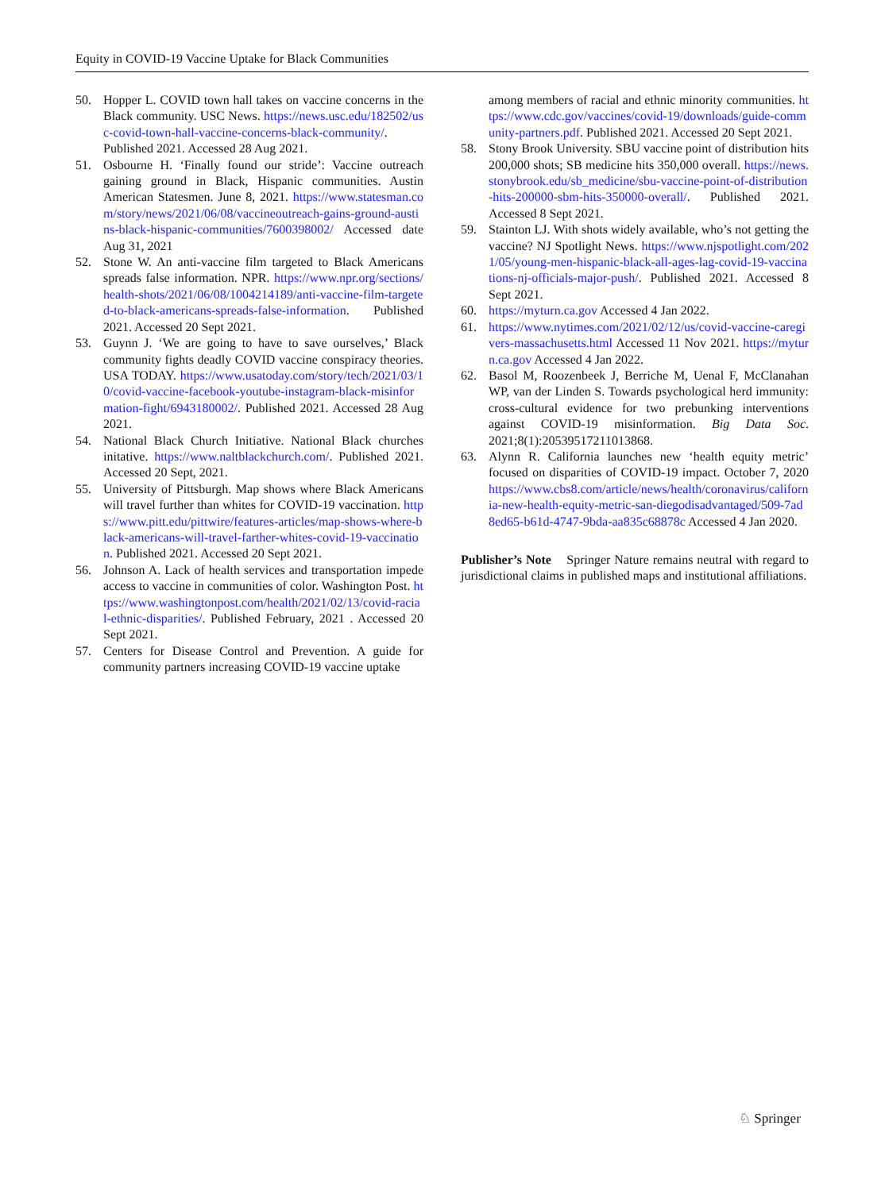Equity in COVID-19 Vaccine Uptake for Black Communities
50. Hopper L. COVID town hall takes on vaccine concerns in the Black community. USC News. https://news.usc.edu/182502/usc-covid-town-hall-vaccine-concerns-black-community/. Published 2021. Accessed 28 Aug 2021.
51. Osbourne H. ‘Finally found our stride’: Vaccine outreach gaining ground in Black, Hispanic communities. Austin American Statesmen. June 8, 2021. https://www.statesman.com/story/news/2021/06/08/vaccineoutreach-gains-ground-austins-black-hispanic-communities/7600398002/ Accessed date Aug 31, 2021
52. Stone W. An anti-vaccine film targeted to Black Americans spreads false information. NPR. https://www.npr.org/sections/health-shots/2021/06/08/1004214189/anti-vaccine-film-targeted-to-black-americans-spreads-false-information. Published 2021. Accessed 20 Sept 2021.
53. Guynn J. ‘We are going to have to save ourselves,’ Black community fights deadly COVID vaccine conspiracy theories. USA TODAY. https://www.usatoday.com/story/tech/2021/03/10/covid-vaccine-facebook-youtube-instagram-black-misinformation-fight/6943180002/. Published 2021. Accessed 28 Aug 2021.
54. National Black Church Initiative. National Black churches initative. https://www.naltblackchurch.com/. Published 2021. Accessed 20 Sept, 2021.
55. University of Pittsburgh. Map shows where Black Americans will travel further than whites for COVID-19 vaccination. https://www.pitt.edu/pittwire/features-articles/map-shows-where-black-americans-will-travel-farther-whites-covid-19-vaccination. Published 2021. Accessed 20 Sept 2021.
56. Johnson A. Lack of health services and transportation impede access to vaccine in communities of color. Washington Post. https://www.washingtonpost.com/health/2021/02/13/covid-racial-ethnic-disparities/. Published February, 2021 . Accessed 20 Sept 2021.
57. Centers for Disease Control and Prevention. A guide for community partners increasing COVID-19 vaccine uptake
among members of racial and ethnic minority communities. https://www.cdc.gov/vaccines/covid-19/downloads/guide-community-partners.pdf. Published 2021. Accessed 20 Sept 2021.
58. Stony Brook University. SBU vaccine point of distribution hits 200,000 shots; SB medicine hits 350,000 overall. https://news.stonybrook.edu/sb_medicine/sbu-vaccine-point-of-distribution-hits-200000-sbm-hits-350000-overall/. Published 2021. Accessed 8 Sept 2021.
59. Stainton LJ. With shots widely available, who’s not getting the vaccine? NJ Spotlight News. https://www.njspotlight.com/2021/05/young-men-hispanic-black-all-ages-lag-covid-19-vaccinations-nj-officials-major-push/. Published 2021. Accessed 8 Sept 2021.
60. https://myturn.ca.gov Accessed 4 Jan 2022.
61. https://www.nytimes.com/2021/02/12/us/covid-vaccine-caregivers-massachusetts.html Accessed 11 Nov 2021. https://myturn.ca.gov Accessed 4 Jan 2022.
62. Basol M, Roozenbeek J, Berriche M, Uenal F, McClanahan WP, van der Linden S. Towards psychological herd immunity: cross-cultural evidence for two prebunking interventions against COVID-19 misinformation. Big Data Soc. 2021;8(1):20539517211013868.
63. Alynn R. California launches new ‘health equity metric’ focused on disparities of COVID-19 impact. October 7, 2020 https://www.cbs8.com/article/news/health/coronavirus/california-new-health-equity-metric-san-diegodisadvantaged/509-7ad8ed65-b61d-4747-9bda-aa835c68878c Accessed 4 Jan 2020.
Publisher’s Note Springer Nature remains neutral with regard to jurisdictional claims in published maps and institutional affiliations.
♘ Springer